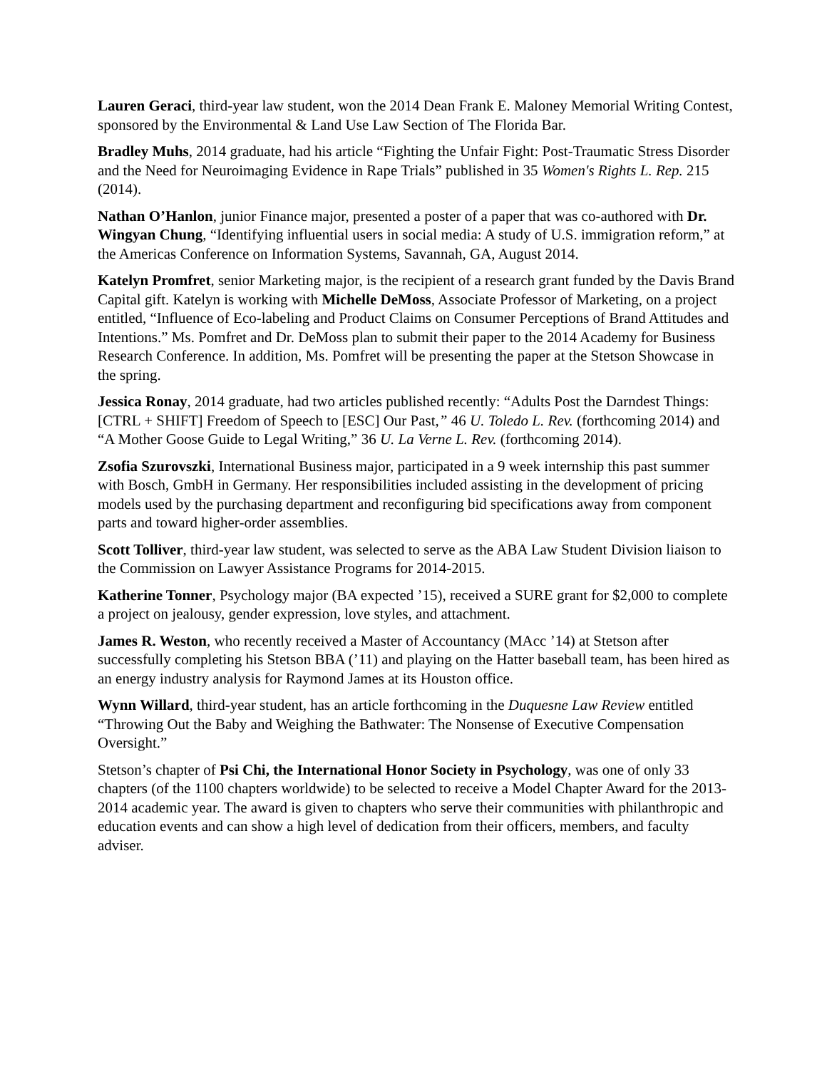Lauren Geraci, third-year law student, won the 2014 Dean Frank E. Maloney Memorial Writing Contest, sponsored by the Environmental & Land Use Law Section of The Florida Bar.
Bradley Muhs, 2014 graduate, had his article “Fighting the Unfair Fight: Post-Traumatic Stress Disorder and the Need for Neuroimaging Evidence in Rape Trials” published in 35 Women's Rights L. Rep. 215 (2014).
Nathan O’Hanlon, junior Finance major, presented a poster of a paper that was co-authored with Dr. Wingyan Chung, “Identifying influential users in social media: A study of U.S. immigration reform,” at the Americas Conference on Information Systems, Savannah, GA, August 2014.
Katelyn Promfret, senior Marketing major, is the recipient of a research grant funded by the Davis Brand Capital gift. Katelyn is working with Michelle DeMoss, Associate Professor of Marketing, on a project entitled, “Influence of Eco-labeling and Product Claims on Consumer Perceptions of Brand Attitudes and Intentions.” Ms. Pomfret and Dr. DeMoss plan to submit their paper to the 2014 Academy for Business Research Conference. In addition, Ms. Pomfret will be presenting the paper at the Stetson Showcase in the spring.
Jessica Ronay, 2014 graduate, had two articles published recently: “Adults Post the Darndest Things: [CTRL + SHIFT] Freedom of Speech to [ESC] Our Past,” 46 U. Toledo L. Rev. (forthcoming 2014) and “A Mother Goose Guide to Legal Writing,” 36 U. La Verne L. Rev. (forthcoming 2014).
Zsofia Szurovszki, International Business major, participated in a 9 week internship this past summer with Bosch, GmbH in Germany. Her responsibilities included assisting in the development of pricing models used by the purchasing department and reconfiguring bid specifications away from component parts and toward higher-order assemblies.
Scott Tolliver, third-year law student, was selected to serve as the ABA Law Student Division liaison to the Commission on Lawyer Assistance Programs for 2014-2015.
Katherine Tonner, Psychology major (BA expected ’15), received a SURE grant for $2,000 to complete a project on jealousy, gender expression, love styles, and attachment.
James R. Weston, who recently received a Master of Accountancy (MAcc ’14) at Stetson after successfully completing his Stetson BBA (’11) and playing on the Hatter baseball team, has been hired as an energy industry analysis for Raymond James at its Houston office.
Wynn Willard, third-year student, has an article forthcoming in the Duquesne Law Review entitled “Throwing Out the Baby and Weighing the Bathwater: The Nonsense of Executive Compensation Oversight.”
Stetson’s chapter of Psi Chi, the International Honor Society in Psychology, was one of only 33 chapters (of the 1100 chapters worldwide) to be selected to receive a Model Chapter Award for the 2013-2014 academic year. The award is given to chapters who serve their communities with philanthropic and education events and can show a high level of dedication from their officers, members, and faculty adviser.